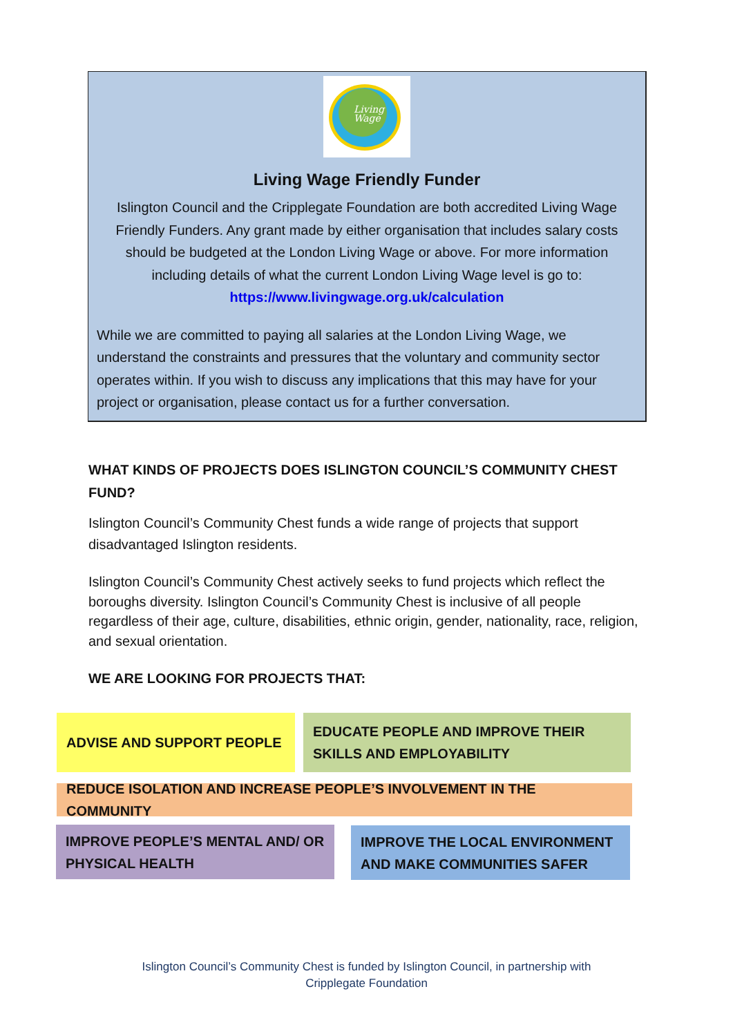Living
Wage
Living Wage Friendly Funder
Islington Council and the Cripplegate Foundation are both accredited Living Wage Friendly Funders. Any grant made by either organisation that includes salary costs should be budgeted at the London Living Wage or above. For more information including details of what the current London Living Wage level is go to: https://www.livingwage.org.uk/calculation
While we are committed to paying all salaries at the London Living Wage, we understand the constraints and pressures that the voluntary and community sector operates within. If you wish to discuss any implications that this may have for your project or organisation, please contact us for a further conversation.
WHAT KINDS OF PROJECTS DOES ISLINGTON COUNCIL’S COMMUNITY CHEST FUND?
Islington Council’s Community Chest funds a wide range of projects that support disadvantaged Islington residents.
Islington Council’s Community Chest actively seeks to fund projects which reflect the boroughs diversity. Islington Council’s Community Chest is inclusive of all people regardless of their age, culture, disabilities, ethnic origin, gender, nationality, race, religion, and sexual orientation.
WE ARE LOOKING FOR PROJECTS THAT:
ADVISE AND SUPPORT PEOPLE
EDUCATE PEOPLE AND IMPROVE THEIR SKILLS AND EMPLOYABILITY
REDUCE ISOLATION AND INCREASE PEOPLE’S INVOLVEMENT IN THE COMMUNITY
IMPROVE PEOPLE’S MENTAL AND/ OR PHYSICAL HEALTH
IMPROVE THE LOCAL ENVIRONMENT AND MAKE COMMUNITIES SAFER
Islington Council’s Community Chest is funded by Islington Council, in partnership with
Cripplegate Foundation